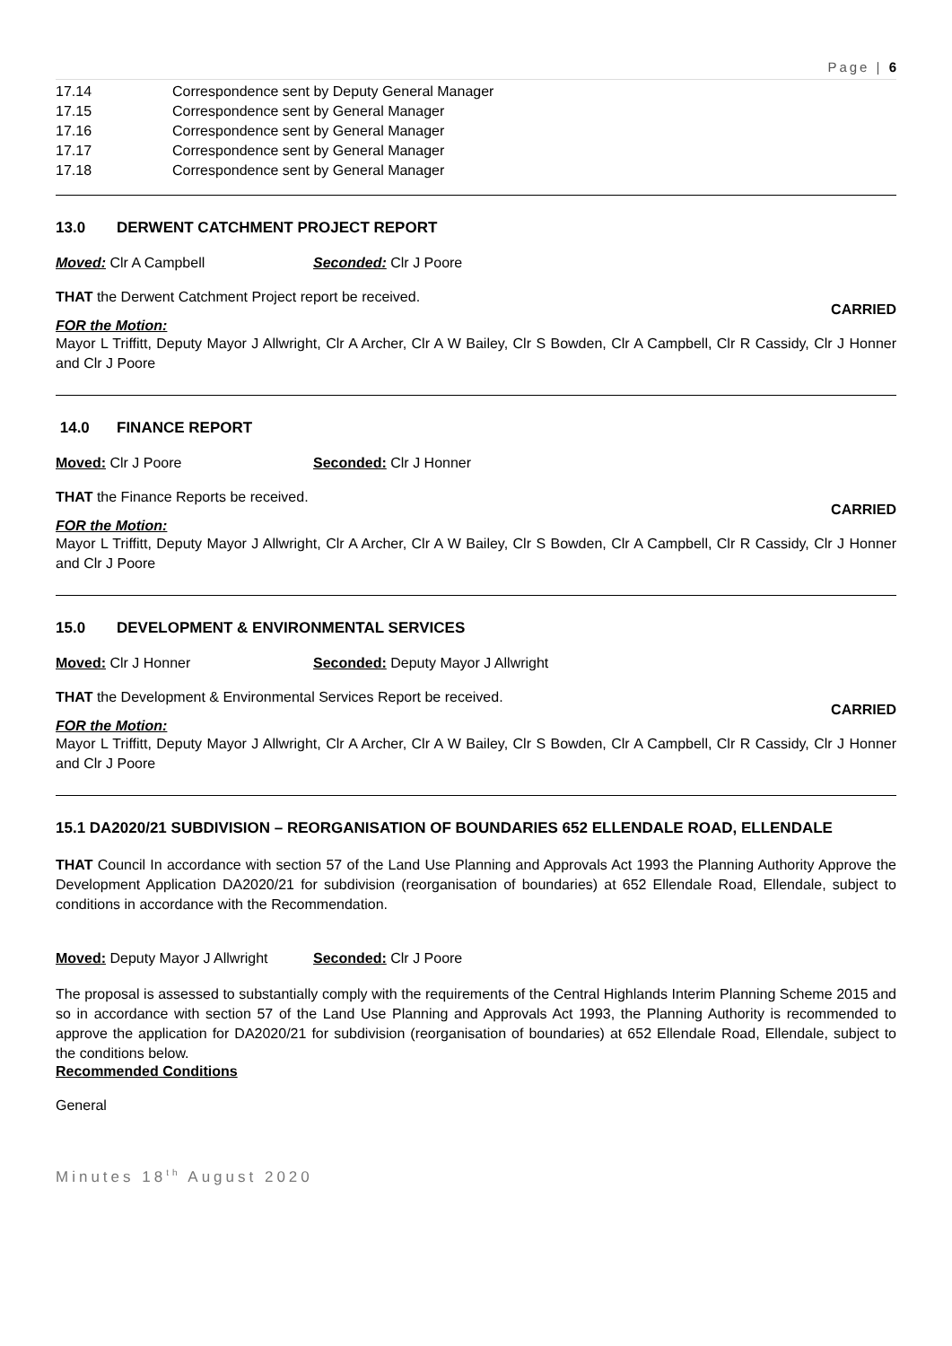Page | 6
17.14 Correspondence sent by Deputy General Manager
17.15 Correspondence sent by General Manager
17.16 Correspondence sent by General Manager
17.17 Correspondence sent by General Manager
17.18 Correspondence sent by General Manager
13.0 DERWENT CATCHMENT PROJECT REPORT
Moved: Clr A Campbell Seconded: Clr J Poore
THAT the Derwent Catchment Project report be received.
CARRIED
FOR the Motion:
Mayor L Triffitt, Deputy Mayor J Allwright, Clr A Archer, Clr A W Bailey, Clr S Bowden, Clr A Campbell, Clr R Cassidy, Clr J Honner and Clr J Poore
14.0 FINANCE REPORT
Moved: Clr J Poore Seconded: Clr J Honner
THAT the Finance Reports be received.
CARRIED
FOR the Motion:
Mayor L Triffitt, Deputy Mayor J Allwright, Clr A Archer, Clr A W Bailey, Clr S Bowden, Clr A Campbell, Clr R Cassidy, Clr J Honner and Clr J Poore
15.0 DEVELOPMENT & ENVIRONMENTAL SERVICES
Moved: Clr J Honner Seconded: Deputy Mayor J Allwright
THAT the Development & Environmental Services Report be received.
CARRIED
FOR the Motion:
Mayor L Triffitt, Deputy Mayor J Allwright, Clr A Archer, Clr A W Bailey, Clr S Bowden, Clr A Campbell, Clr R Cassidy, Clr J Honner and Clr J Poore
15.1 DA2020/21 SUBDIVISION – REORGANISATION OF BOUNDARIES 652 ELLENDALE ROAD, ELLENDALE
THAT Council In accordance with section 57 of the Land Use Planning and Approvals Act 1993 the Planning Authority Approve the Development Application DA2020/21 for subdivision (reorganisation of boundaries) at 652 Ellendale Road, Ellendale, subject to conditions in accordance with the Recommendation.
Moved: Deputy Mayor J Allwright Seconded: Clr J Poore
The proposal is assessed to substantially comply with the requirements of the Central Highlands Interim Planning Scheme 2015 and so in accordance with section 57 of the Land Use Planning and Approvals Act 1993, the Planning Authority is recommended to approve the application for DA2020/21 for subdivision (reorganisation of boundaries) at 652 Ellendale Road, Ellendale, subject to the conditions below.
Recommended Conditions
General
Minutes 18<sup>th</sup> August 2020